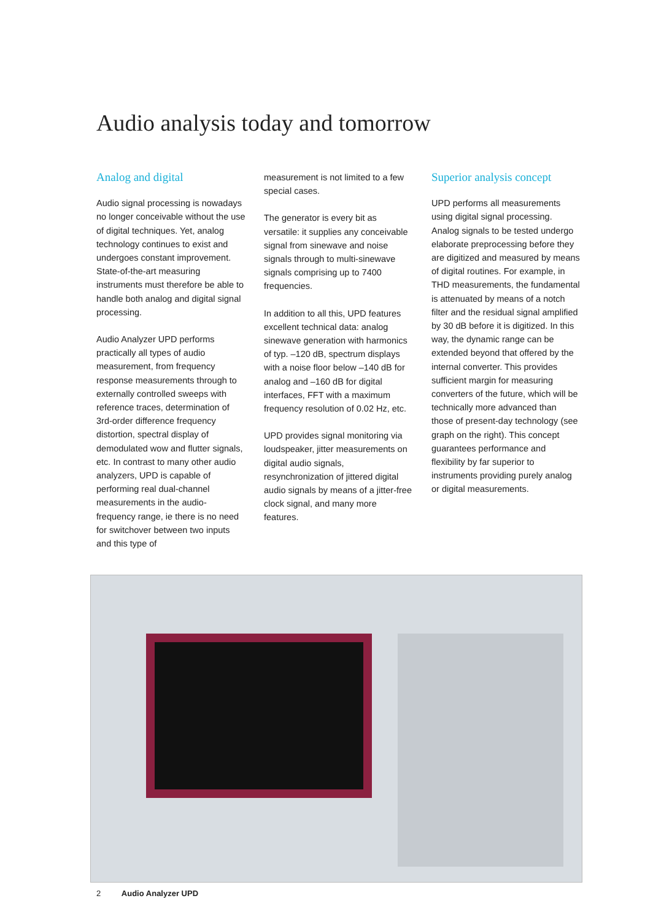Audio analysis today and tomorrow
Analog and digital
Audio signal processing is nowadays no longer conceivable without the use of digital techniques. Yet, analog technology continues to exist and undergoes constant improvement. State-of-the-art measuring instruments must therefore be able to handle both analog and digital signal processing.
Audio Analyzer UPD performs practically all types of audio measurement, from frequency response measurements through to externally controlled sweeps with reference traces, determination of 3rd-order difference frequency distortion, spectral display of demodulated wow and flutter signals, etc. In contrast to many other audio analyzers, UPD is capable of performing real dual-channel measurements in the audio-frequency range, ie there is no need for switchover between two inputs and this type of
measurement is not limited to a few special cases.
The generator is every bit as versatile: it supplies any conceivable signal from sinewave and noise signals through to multi-sinewave signals comprising up to 7400 frequencies.
In addition to all this, UPD features excellent technical data: analog sinewave generation with harmonics of typ. –120 dB, spectrum displays with a noise floor below –140 dB for analog and –160 dB for digital interfaces, FFT with a maximum frequency resolution of 0.02 Hz, etc.
UPD provides signal monitoring via loudspeaker, jitter measurements on digital audio signals, resynchronization of jittered digital audio signals by means of a jitter-free clock signal, and many more features.
Superior analysis concept
UPD performs all measurements using digital signal processing. Analog signals to be tested undergo elaborate preprocessing before they are digitized and measured by means of digital routines. For example, in THD measurements, the fundamental is attenuated by means of a notch filter and the residual signal amplified by 30 dB before it is digitized. In this way, the dynamic range can be extended beyond that offered by the internal converter. This provides sufficient margin for measuring converters of the future, which will be technically more advanced than those of present-day technology (see graph on the right). This concept guarantees performance and flexibility by far superior to instruments providing purely analog or digital measurements.
2 Audio Analyzer UPD